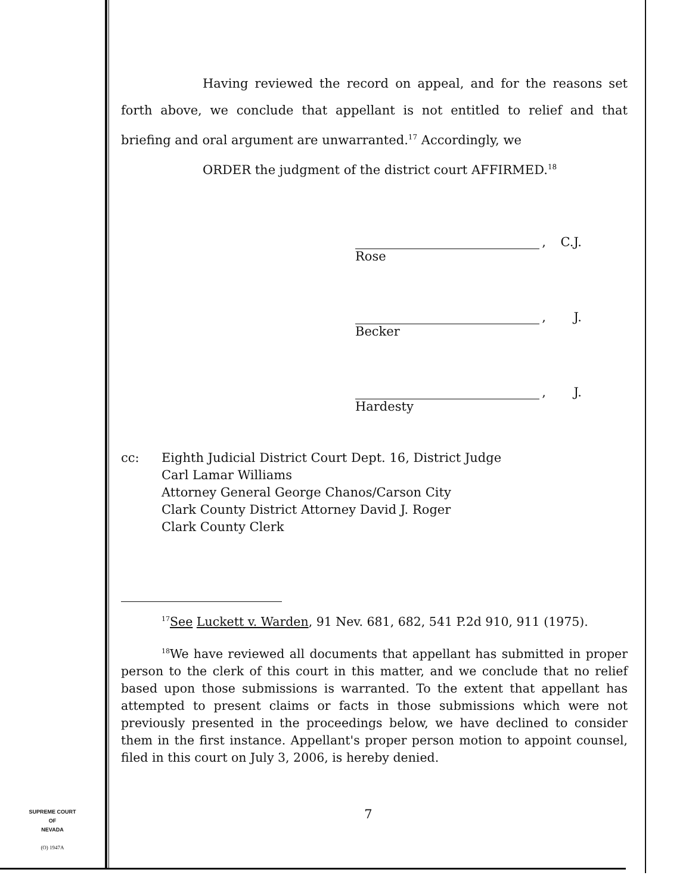Having reviewed the record on appeal, and for the reasons set forth above, we conclude that appellant is not entitled to relief and that briefing and oral argument are unwarranted.<sup>17</sup> Accordingly, we
ORDER the judgment of the district court AFFIRMED.<sup>18</sup>
, C.J.
Rose
, J.
Becker
, J.
Hardesty
cc: Eighth Judicial District Court Dept. 16, District Judge
Carl Lamar Williams
Attorney General George Chanos/Carson City
Clark County District Attorney David J. Roger
Clark County Clerk
<sup>17</sup> See Luckett v. Warden, 91 Nev. 681, 682, 541 P.2d 910, 911 (1975).
<sup>18</sup> We have reviewed all documents that appellant has submitted in proper person to the clerk of this court in this matter, and we conclude that no relief based upon those submissions is warranted. To the extent that appellant has attempted to present claims or facts in those submissions which were not previously presented in the proceedings below, we have declined to consider them in the first instance. Appellant's proper person motion to appoint counsel, filed in this court on July 3, 2006, is hereby denied.
7
SUPREME COURT
OF
NEVADA
(O) 1947A